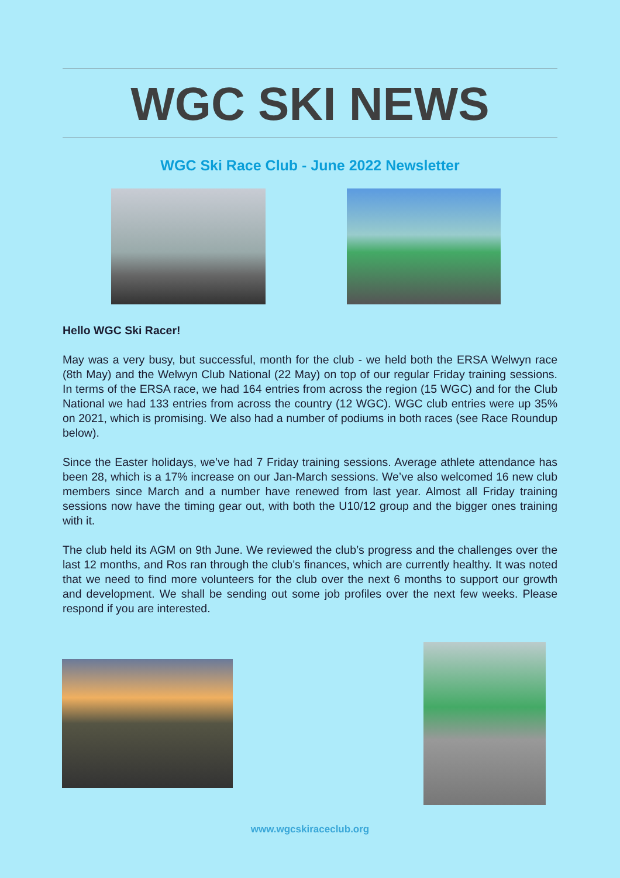WGC SKI NEWS
WGC Ski Race Club - June 2022 Newsletter
Hello WGC Ski Racer!
May was a very busy, but successful, month for the club - we held both the ERSA Welwyn race (8th May) and the Welwyn Club National (22 May) on top of our regular Friday training sessions. In terms of the ERSA race, we had 164 entries from across the region (15 WGC) and for the Club National we had 133 entries from across the country (12 WGC). WGC club entries were up 35% on 2021, which is promising. We also had a number of podiums in both races (see Race Roundup below).
Since the Easter holidays, we’ve had 7 Friday training sessions. Average athlete attendance has been 28, which is a 17% increase on our Jan-March sessions. We’ve also welcomed 16 new club members since March and a number have renewed from last year. Almost all Friday training sessions now have the timing gear out, with both the U10/12 group and the bigger ones training with it.
The club held its AGM on 9th June. We reviewed the club’s progress and the challenges over the last 12 months, and Ros ran through the club’s finances, which are currently healthy. It was noted that we need to find more volunteers for the club over the next 6 months to support our growth and development. We shall be sending out some job profiles over the next few weeks. Please respond if you are interested.
www.wgcskiraceclub.org